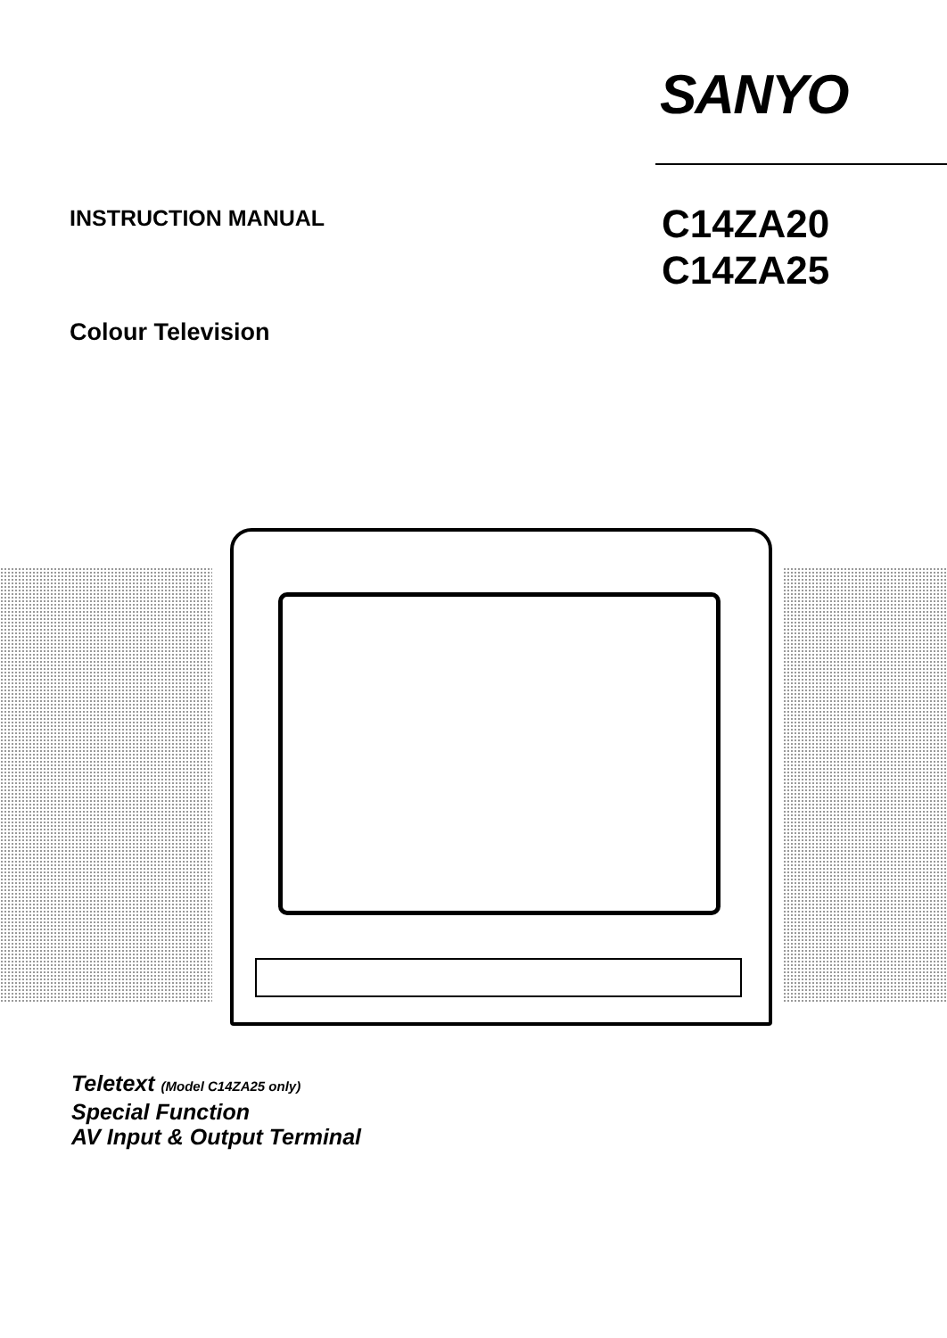SANYO
INSTRUCTION MANUAL
C14ZA20
C14ZA25
Colour Television
Teletext (Model C14ZA25 only)
Special Function
AV Input & Output Terminal